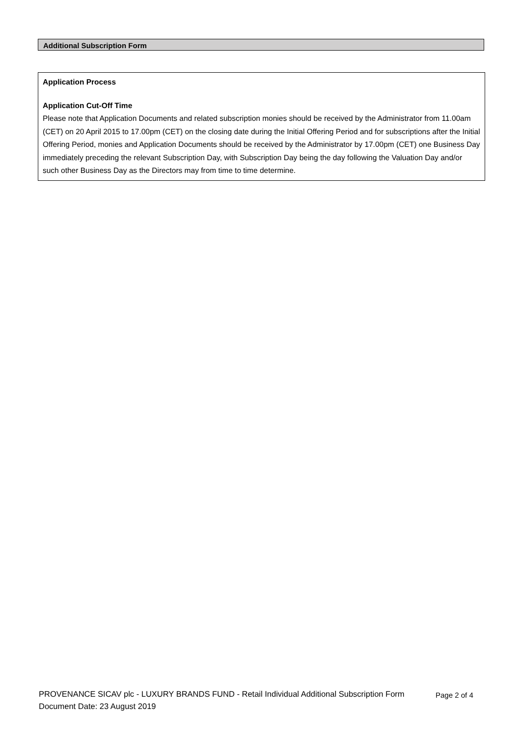Additional Subscription Form
Application Process
Application Cut-Off Time
Please note that Application Documents and related subscription monies should be received by the Administrator from 11.00am (CET) on 20 April 2015 to 17.00pm (CET) on the closing date during the Initial Offering Period and for subscriptions after the Initial Offering Period, monies and Application Documents should be received by the Administrator by 17.00pm (CET) one Business Day immediately preceding the relevant Subscription Day, with Subscription Day being the day following the Valuation Day and/or such other Business Day as the Directors may from time to time determine.
PROVENANCE SICAV plc - LUXURY BRANDS FUND - Retail Individual Additional Subscription Form Page 2 of 4
Document Date: 23 August 2019